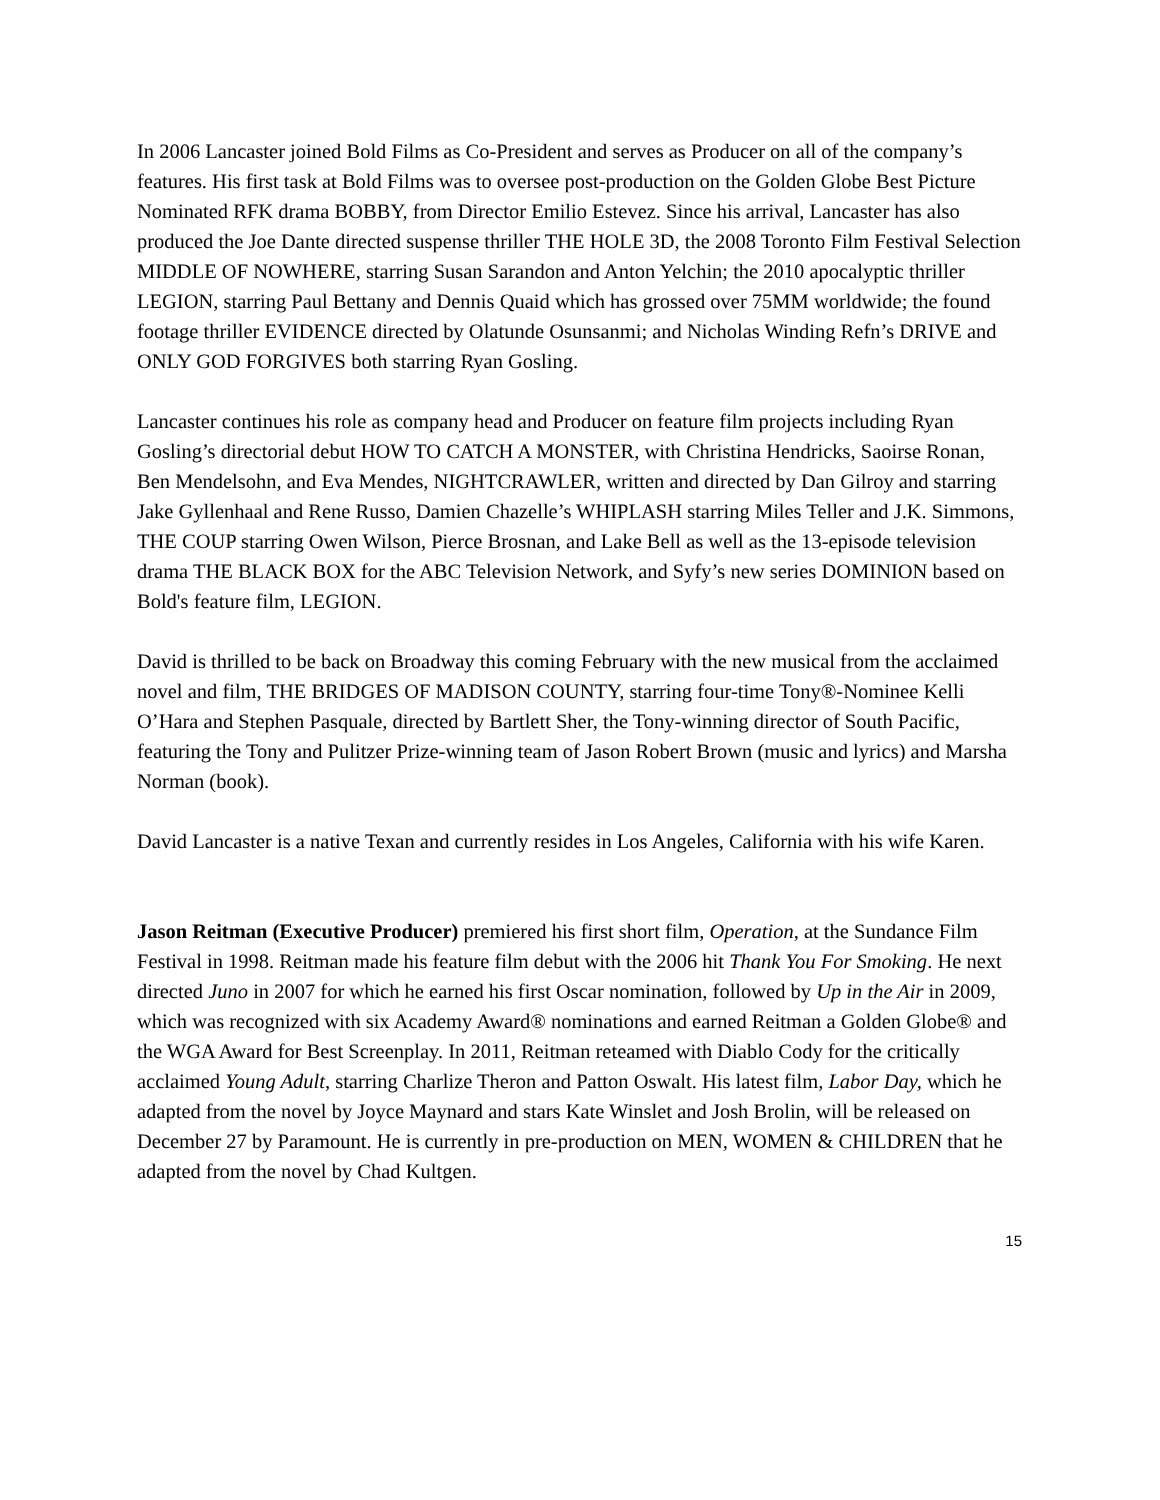In 2006 Lancaster joined Bold Films as Co-President and serves as Producer on all of the company’s features. His first task at Bold Films was to oversee post-production on the Golden Globe Best Picture Nominated RFK drama BOBBY, from Director Emilio Estevez. Since his arrival, Lancaster has also produced the Joe Dante directed suspense thriller THE HOLE 3D, the 2008 Toronto Film Festival Selection MIDDLE OF NOWHERE, starring Susan Sarandon and Anton Yelchin; the 2010 apocalyptic thriller LEGION, starring Paul Bettany and Dennis Quaid which has grossed over 75MM worldwide; the found footage thriller EVIDENCE directed by Olatunde Osunsanmi; and Nicholas Winding Refn’s DRIVE and ONLY GOD FORGIVES both starring Ryan Gosling.
Lancaster continues his role as company head and Producer on feature film projects including Ryan Gosling’s directorial debut HOW TO CATCH A MONSTER, with Christina Hendricks, Saoirse Ronan, Ben Mendelsohn, and Eva Mendes, NIGHTCRAWLER, written and directed by Dan Gilroy and starring Jake Gyllenhaal and Rene Russo, Damien Chazelle’s WHIPLASH starring Miles Teller and J.K. Simmons, THE COUP starring Owen Wilson, Pierce Brosnan, and Lake Bell as well as the 13-episode television drama THE BLACK BOX for the ABC Television Network, and Syfy’s new series DOMINION based on Bold's feature film, LEGION.
David is thrilled to be back on Broadway this coming February with the new musical from the acclaimed novel and film, THE BRIDGES OF MADISON COUNTY, starring four-time Tony®-Nominee Kelli O’Hara and Stephen Pasquale, directed by Bartlett Sher, the Tony-winning director of South Pacific, featuring the Tony and Pulitzer Prize-winning team of Jason Robert Brown (music and lyrics) and Marsha Norman (book).
David Lancaster is a native Texan and currently resides in Los Angeles, California with his wife Karen.
Jason Reitman (Executive Producer) premiered his first short film, Operation, at the Sundance Film Festival in 1998. Reitman made his feature film debut with the 2006 hit Thank You For Smoking. He next directed Juno in 2007 for which he earned his first Oscar nomination, followed by Up in the Air in 2009, which was recognized with six Academy Award® nominations and earned Reitman a Golden Globe® and the WGA Award for Best Screenplay. In 2011, Reitman reteamed with Diablo Cody for the critically acclaimed Young Adult, starring Charlize Theron and Patton Oswalt. His latest film, Labor Day, which he adapted from the novel by Joyce Maynard and stars Kate Winslet and Josh Brolin, will be released on December 27 by Paramount. He is currently in pre-production on MEN, WOMEN & CHILDREN that he adapted from the novel by Chad Kultgen.
15